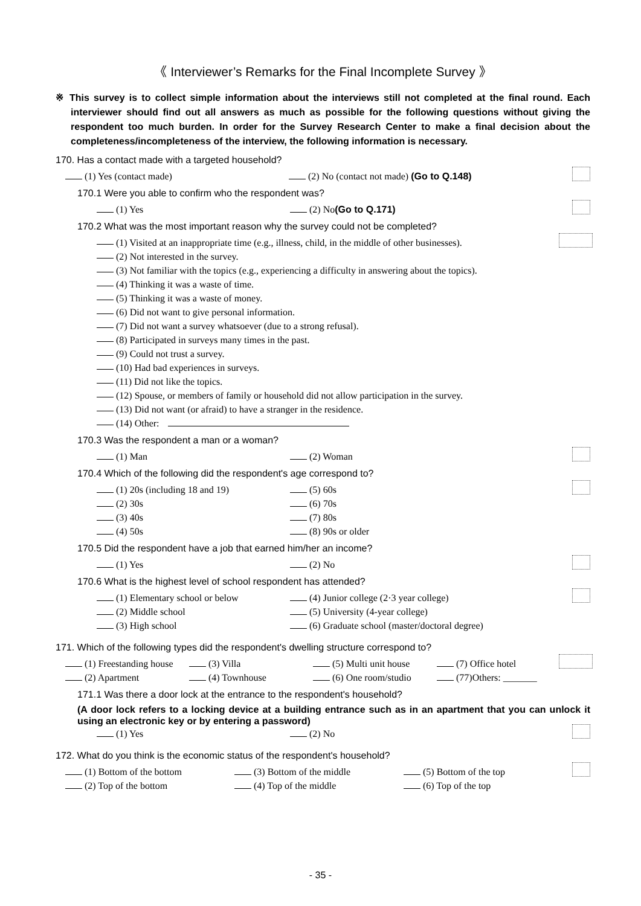《 Interviewer’s Remarks for the Final Incomplete Survey 》
※ This survey is to collect simple information about the interviews still not completed at the final round. Each interviewer should find out all answers as much as possible for the following questions without giving the respondent too much burden. In order for the Survey Research Center to make a final decision about the completeness/incompleteness of the interview, the following information is necessary.
170. Has a contact made with a targeted household?
(1) Yes (contact made) (2) No (contact not made) (Go to Q.148)
170.1 Were you able to confirm who the respondent was?
(1) Yes (2) No(Go to Q.171)
170.2 What was the most important reason why the survey could not be completed?
(1) Visited at an inappropriate time (e.g., illness, child, in the middle of other businesses).
(2) Not interested in the survey.
(3) Not familiar with the topics (e.g., experiencing a difficulty in answering about the topics).
(4) Thinking it was a waste of time.
(5) Thinking it was a waste of money.
(6) Did not want to give personal information.
(7) Did not want a survey whatsoever (due to a strong refusal).
(8) Participated in surveys many times in the past.
(9) Could not trust a survey.
(10) Had bad experiences in surveys.
(11) Did not like the topics.
(12) Spouse, or members of family or household did not allow participation in the survey.
(13) Did not want (or afraid) to have a stranger in the residence.
(14) Other:
170.3 Was the respondent a man or a woman?
(1) Man (2) Woman
170.4 Which of the following did the respondent's age correspond to?
(1) 20s (including 18 and 19) (5) 60s
(2) 30s (6) 70s
(3) 40s (7) 80s
(4) 50s (8) 90s or older
170.5 Did the respondent have a job that earned him/her an income?
(1) Yes (2) No
170.6 What is the highest level of school respondent has attended?
(1) Elementary school or below (4) Junior college (2·3 year college)
(2) Middle school (5) University (4-year college)
(3) High school (6) Graduate school (master/doctoral degree)
171. Which of the following types did the respondent's dwelling structure correspond to?
(1) Freestanding house (3) Villa (5) Multi unit house (7) Office hotel
(2) Apartment (4) Townhouse (6) One room/studio (77)Others: _______
171.1 Was there a door lock at the entrance to the respondent's household?
(A door lock refers to a locking device at a building entrance such as in an apartment that you can unlock it using an electronic key or by entering a password)
(1) Yes (2) No
172. What do you think is the economic status of the respondent's household?
(1) Bottom of the bottom (3) Bottom of the middle (5) Bottom of the top
(2) Top of the bottom (4) Top of the middle (6) Top of the top
- 35 -